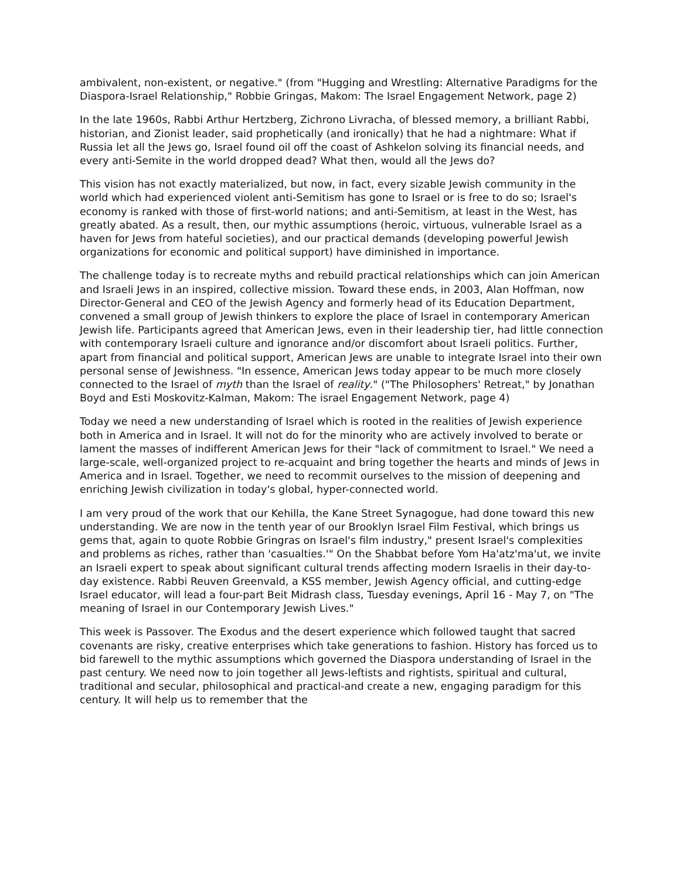ambivalent, non-existent, or negative." (from "Hugging and Wrestling: Alternative Paradigms for the Diaspora-Israel Relationship," Robbie Gringas, Makom: The Israel Engagement Network, page 2)
In the late 1960s, Rabbi Arthur Hertzberg, Zichrono Livracha, of blessed memory, a brilliant Rabbi, historian, and Zionist leader, said prophetically (and ironically) that he had a nightmare: What if Russia let all the Jews go, Israel found oil off the coast of Ashkelon solving its financial needs, and every anti-Semite in the world dropped dead? What then, would all the Jews do?
This vision has not exactly materialized, but now, in fact, every sizable Jewish community in the world which had experienced violent anti-Semitism has gone to Israel or is free to do so; Israel's economy is ranked with those of first-world nations; and anti-Semitism, at least in the West, has greatly abated. As a result, then, our mythic assumptions (heroic, virtuous, vulnerable Israel as a haven for Jews from hateful societies), and our practical demands (developing powerful Jewish organizations for economic and political support) have diminished in importance.
The challenge today is to recreate myths and rebuild practical relationships which can join American and Israeli Jews in an inspired, collective mission. Toward these ends, in 2003, Alan Hoffman, now Director-General and CEO of the Jewish Agency and formerly head of its Education Department, convened a small group of Jewish thinkers to explore the place of Israel in contemporary American Jewish life. Participants agreed that American Jews, even in their leadership tier, had little connection with contemporary Israeli culture and ignorance and/or discomfort about Israeli politics. Further, apart from financial and political support, American Jews are unable to integrate Israel into their own personal sense of Jewishness. "In essence, American Jews today appear to be much more closely connected to the Israel of myth than the Israel of reality." ("The Philosophers' Retreat," by Jonathan Boyd and Esti Moskovitz-Kalman, Makom: The israel Engagement Network, page 4)
Today we need a new understanding of Israel which is rooted in the realities of Jewish experience both in America and in Israel. It will not do for the minority who are actively involved to berate or lament the masses of indifferent American Jews for their "lack of commitment to Israel." We need a large-scale, well-organized project to re-acquaint and bring together the hearts and minds of Jews in America and in Israel. Together, we need to recommit ourselves to the mission of deepening and enriching Jewish civilization in today's global, hyper-connected world.
I am very proud of the work that our Kehilla, the Kane Street Synagogue, had done toward this new understanding. We are now in the tenth year of our Brooklyn Israel Film Festival, which brings us gems that, again to quote Robbie Gringras on Israel's film industry," present Israel's complexities and problems as riches, rather than 'casualties.'" On the Shabbat before Yom Ha'atz'ma'ut, we invite an Israeli expert to speak about significant cultural trends affecting modern Israelis in their day-to-day existence. Rabbi Reuven Greenvald, a KSS member, Jewish Agency official, and cutting-edge Israel educator, will lead a four-part Beit Midrash class, Tuesday evenings, April 16 - May 7, on "The meaning of Israel in our Contemporary Jewish Lives."
This week is Passover. The Exodus and the desert experience which followed taught that sacred covenants are risky, creative enterprises which take generations to fashion. History has forced us to bid farewell to the mythic assumptions which governed the Diaspora understanding of Israel in the past century. We need now to join together all Jews-leftists and rightists, spiritual and cultural, traditional and secular, philosophical and practical-and create a new, engaging paradigm for this century. It will help us to remember that the